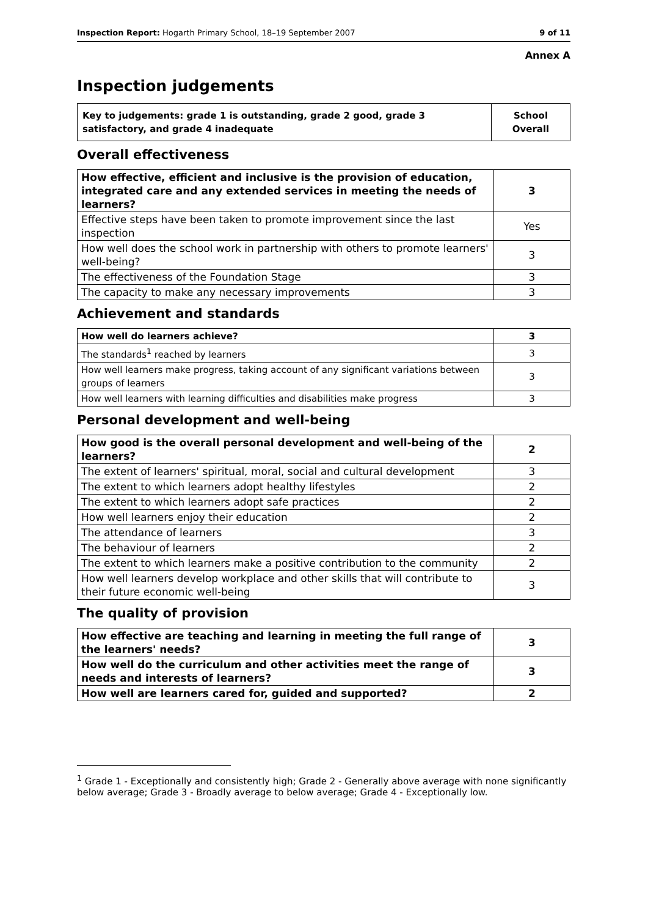Inspection Report: Hogarth Primary School, 18–19 September 2007 9 of 11
Annex A
Inspection judgements
| Key to judgements: grade 1 is outstanding, grade 2 good, grade 3 satisfactory, and grade 4 inadequate | School Overall |
Overall effectiveness
| How effective, efficient and inclusive is the provision of education, integrated care and any extended services in meeting the needs of learners? | 3 |
| Effective steps have been taken to promote improvement since the last inspection | Yes |
| How well does the school work in partnership with others to promote learners' well-being? | 3 |
| The effectiveness of the Foundation Stage | 3 |
| The capacity to make any necessary improvements | 3 |
Achievement and standards
| How well do learners achieve? | 3 |
| The standards<sup>1</sup> reached by learners | 3 |
| How well learners make progress, taking account of any significant variations between groups of learners | 3 |
| How well learners with learning difficulties and disabilities make progress | 3 |
Personal development and well-being
| How good is the overall personal development and well-being of the learners? | 2 |
| The extent of learners' spiritual, moral, social and cultural development | 3 |
| The extent to which learners adopt healthy lifestyles | 2 |
| The extent to which learners adopt safe practices | 2 |
| How well learners enjoy their education | 2 |
| The attendance of learners | 3 |
| The behaviour of learners | 2 |
| The extent to which learners make a positive contribution to the community | 2 |
| How well learners develop workplace and other skills that will contribute to their future economic well-being | 3 |
The quality of provision
| How effective are teaching and learning in meeting the full range of the learners' needs? | 3 |
| How well do the curriculum and other activities meet the range of needs and interests of learners? | 3 |
| How well are learners cared for, guided and supported? | 2 |
<sup>1</sup> Grade 1 - Exceptionally and consistently high; Grade 2 - Generally above average with none significantly below average; Grade 3 - Broadly average to below average; Grade 4 - Exceptionally low.